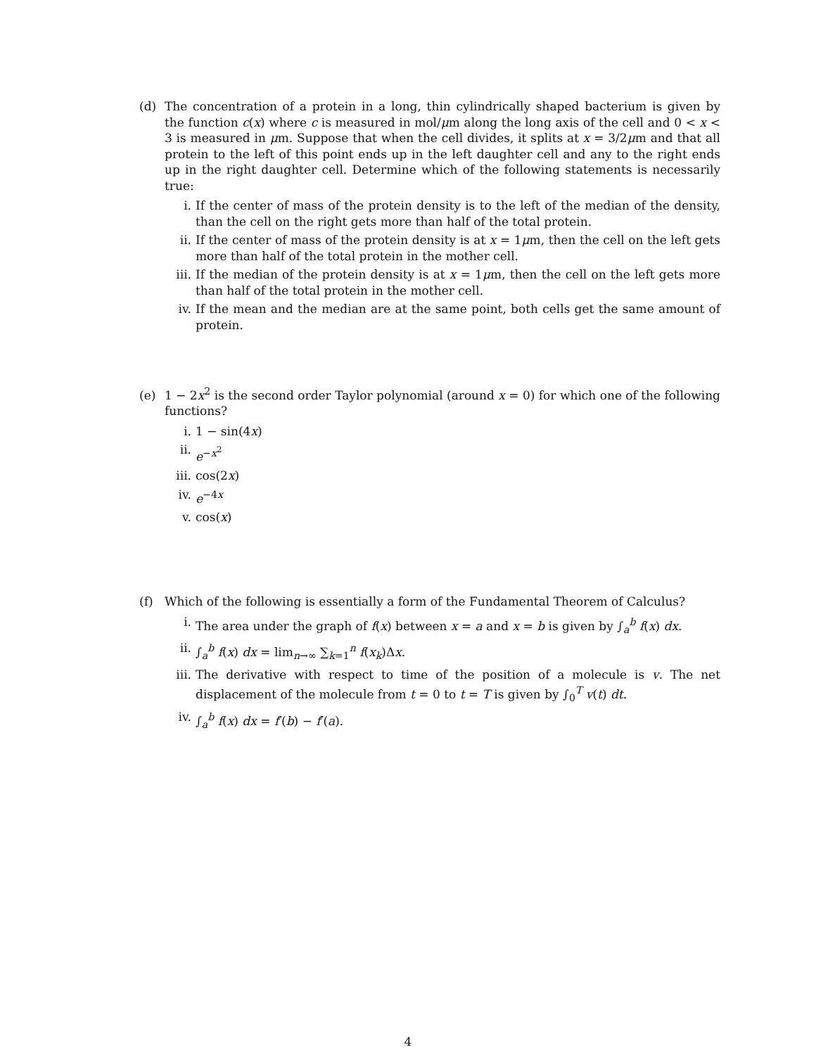(d) The concentration of a protein in a long, thin cylindrically shaped bacterium is given by the function c(x) where c is measured in mol/μm along the long axis of the cell and 0 < x < 3 is measured in μm. Suppose that when the cell divides, it splits at x = 3/2μm and that all protein to the left of this point ends up in the left daughter cell and any to the right ends up in the right daughter cell. Determine which of the following statements is necessarily true:
i. If the center of mass of the protein density is to the left of the median of the density, than the cell on the right gets more than half of the total protein.
ii. If the center of mass of the protein density is at x = 1μm, then the cell on the left gets more than half of the total protein in the mother cell.
iii. If the median of the protein density is at x = 1μm, then the cell on the left gets more than half of the total protein in the mother cell.
iv. If the mean and the median are at the same point, both cells get the same amount of protein.
(e) 1 − 2x<sup>2</sup> is the second order Taylor polynomial (around x = 0) for which one of the following functions?
i. 1 − sin(4x)
ii. e<sup>−x<sup>2</sup></sup>
iii. cos(2x)
iv. e<sup>−4x</sup>
v. cos(x)
(f) Which of the following is essentially a form of the Fundamental Theorem of Calculus?
i. The area under the graph of f(x) between x = a and x = b is given by ∫<sub>a</sub><sup>b</sup> f(x) dx.
ii. ∫<sub>a</sub><sup>b</sup> f(x) dx = lim<sub>n→∞</sub> ∑<sub>k=1</sub><sup>n</sup> f(x<sub>k</sub>)Δx.
iii. The derivative with respect to time of the position of a molecule is v. The net displacement of the molecule from t = 0 to t = T is given by ∫<sub>0</sub><sup>T</sup> v(t) dt.
iv. ∫<sub>a</sub><sup>b</sup> f(x) dx = f′(b) − f′(a).
4